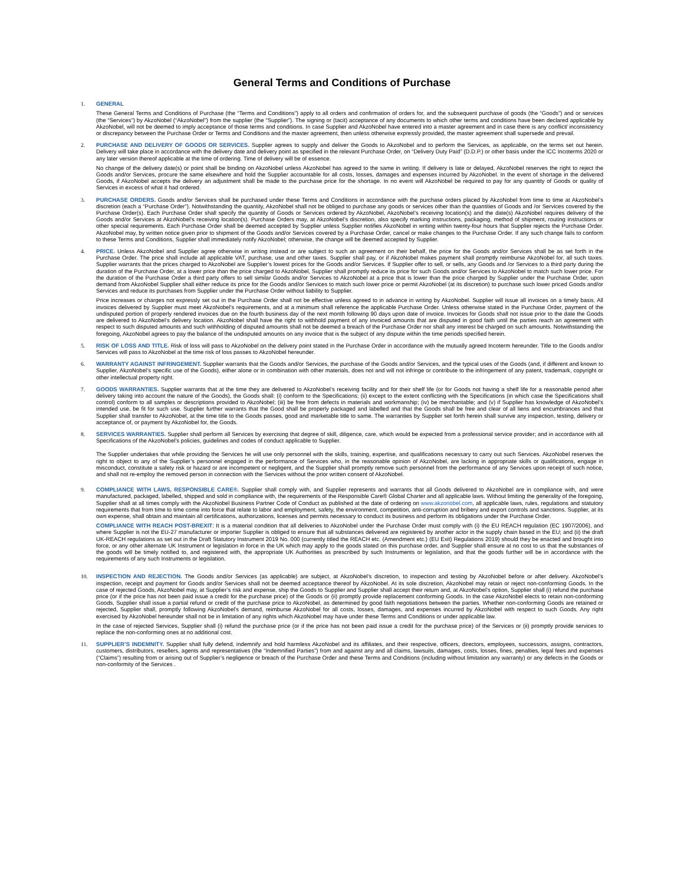General Terms and Conditions of Purchase
1. GENERAL
These General Terms and Conditions of Purchase (the “Terms and Conditions”) apply to all orders and confirmation of orders for, and the subsequent purchase of goods (the “Goods”) and or services (the “Services”) by AkzoNobel (“AkzoNobel”) from the supplier (the “Supplier”). The signing or (tacit) acceptance of any documents to which other terms and conditions have been declared applicable by AkzoNobel, will not be deemed to imply acceptance of those terms and conditions. In case Supplier and AkzoNobel have entered into a master agreement and in case there is any conflict/ inconsistency or discrepancy between the Purchase Order or Terms and Conditions and the master agreement, then unless otherwise expressly provided, the master agreement shall supersede and prevail.
2. PURCHASE AND DELIVERY OF GOODS OR SERVICES. Supplier agrees to supply and deliver the Goods to AkzoNobel and to perform the Services, as applicable, on the terms set out herein. Delivery will take place in accordance with the delivery date and delivery point as specified in the relevant Purchase Order, on “Delivery Duty Paid” (D.D.P.) or other basis under the ICC Incoterms 2020 or any later version thereof applicable at the time of ordering. Time of delivery will be of essence.
No change of the delivery date(s) or point shall be binding on AkzoNobel unless AkzoNobel has agreed to the same in writing. If delivery is late or delayed, AkzoNobel reserves the right to reject the Goods and/or Services, procure the same elsewhere and hold the Supplier accountable for all costs, losses, damages and expenses incurred by AkzoNobel. In the event of shortage in the delivered Goods, if AkzoNobel accepts the delivery an adjustment shall be made to the purchase price for the shortage. In no event will AkzoNobel be required to pay for any quantity of Goods or quality of Services in excess of what it had ordered.
3. PURCHASE ORDERS. Goods and/or Services shall be purchased under these Terms and Conditions in accordance with the purchase orders placed by AkzoNobel from time to time at AkzoNobel’s discretion (each a “Purchase Order”). Notwithstanding the quantity, AkzoNobel shall not be obliged to purchase any goods or services other than the quantities of Goods and /or Services covered by the Purchase Order(s). Each Purchase Order shall specify the quantity of Goods or Services ordered by AkzoNobel, AkzoNobel’s receiving location(s) and the date(s) AkzoNobel requires delivery of the Goods and/or Services at AkzoNobel’s receiving location(s). Purchase Orders may, at AkzoNobel’s discretion, also specify marking instructions, packaging, method of shipment, routing instructions or other special requirements. Each Purchase Order shall be deemed accepted by Supplier unless Supplier notifies AkzoNobel in writing within twenty-four hours that Supplier rejects the Purchase Order. AkzoNobel may, by written notice given prior to shipment of the Goods and/or Services covered by a Purchase Order, cancel or make changes to the Purchase Order. If any such change fails to conform to these Terms and Conditions, Supplier shall immediately notify AkzoNobel; otherwise, the change will be deemed accepted by Supplier.
4. PRICE. Unless AkzoNobel and Supplier agree otherwise in writing instead or are subject to such an agreement on their behalf, the price for the Goods and/or Services shall be as set forth in the Purchase Order. The price shall include all applicable VAT, purchase, use and other taxes. Supplier shall pay, or if AkzoNobel makes payment shall promptly reimburse AkzoNobel for, all such taxes. Supplier warrants that the prices charged to AkzoNobel are Supplier’s lowest prices for the Goods and/or Services. If Supplier offer to sell, or sells, any Goods and /or Services to a third party during the duration of the Purchase Order, at a lower price than the price charged to AkzoNobel, Supplier shall promptly reduce its price for such Goods and/or Services to AkzoNobel to match such lower price. For the duration of the Purchase Order a third party offers to sell similar Goods and/or Services to AkzoNobel at a price that is lower than the price charged by Supplier under the Purchase Order, upon demand from AkzoNobel Supplier shall either reduce its price for the Goods and/or Services to match such lower price or permit AkzoNobel (at its discretion) to purchase such lower priced Goods and/or Services and reduce its purchases from Supplier under the Purchase Order without liability to Supplier.
Price increases or charges not expressly set out in the Purchase Order shall not be effective unless agreed to in advance in writing by AkzoNobel. Supplier will issue all invoices on a timely basis. All invoices delivered by Supplier must meet AkzoNobel’s requirements, and at a minimum shall reference the applicable Purchase Order. Unless otherwise stated in the Purchase Order, payment of the undisputed portion of properly rendered invoices due on the fourth business day of the next month following 90 days upon date of invoice. Invoices for Goods shall not issue prior to the date the Goods are delivered to AkzoNobel’s delivery location. AkzoNobel shall have the right to withhold payment of any invoiced amounts that are disputed in good faith until the parties reach an agreement with respect to such disputed amounts and such withholding of disputed amounts shall not be deemed a breach of the Purchase Order nor shall any interest be charged on such amounts. Notwithstanding the foregoing, AkzoNobel agrees to pay the balance of the undisputed amounts on any invoice that is the subject of any dispute within the time periods specified herein.
5. RISK OF LOSS AND TITLE. Risk of loss will pass to AkzoNobel on the delivery point stated in the Purchase Order in accordance with the mutually agreed Incoterm hereunder. Title to the Goods and/or Services will pass to AkzoNobel at the time risk of loss passes to AkzoNobel hereunder.
6. WARRANTY AGAINST INFRINGEMENT. Supplier warrants that the Goods and/or Services, the purchase of the Goods and/or Services, and the typical uses of the Goods (and, if different and known to Supplier, AkzoNobel’s specific use of the Goods), either alone or in combination with other materials, does not and will not infringe or contribute to the infringement of any patent, trademark, copyright or other intellectual property right.
7. GOODS WARRANTIES. Supplier warrants that at the time they are delivered to AkzoNobel’s receiving facility and for their shelf life (or for Goods not having a shelf life for a reasonable period after delivery taking into account the nature of the Goods), the Goods shall: (i) conform to the Specifications; (ii) except to the extent conflicting with the Specifications (in which case the Specifications shall control) conform to all samples or descriptions provided to AkzoNobel; (iii) be free from defects in materials and workmanship; (iv) be merchantable; and (v) if Supplier has knowledge of AkzoNobel’s intended use, be fit for such use. Supplier further warrants that the Good shall be properly packaged and labelled and that the Goods shall be free and clear of all liens and encumbrances and that Supplier shall transfer to AkzoNobel, at the time title to the Goods passes, good and marketable title to same. The warranties by Supplier set forth herein shall survive any inspection, testing, delivery or acceptance of, or payment by AkzoNobel for, the Goods.
8. SERVICES WARRANTIES. Supplier shall perform all Services by exercising that degree of skill, diligence, care, which would be expected from a professional service provider; and in accordance with all Specifications of the AkzoNobel’s policies, guidelines and codes of conduct applicable to Supplier.
The Supplier undertakes that while providing the Services he will use only personnel with the skills, training, expertise, and qualifications necessary to carry out such Services. AkzoNobel reserves the right to object to any of the Supplier’s personnel engaged in the performance of Services who, in the reasonable opinion of AkzoNobel, are lacking in appropriate skills or qualifications, engage in misconduct, constitute a safety risk or hazard or are incompetent or negligent, and the Supplier shall promptly remove such personnel from the performance of any Services upon receipt of such notice, and shall not re-employ the removed person in connection with the Services without the prior written consent of AkzoNobel.
9. COMPLIANCE WITH LAWS, RESPONSIBLE CARE®. Supplier shall comply with, and Supplier represents and warrants that all Goods delivered to AkzoNobel are in compliance with, and were manufactured, packaged, labelled, shipped and sold in compliance with, the requirements of the Responsible Care® Global Charter and all applicable laws. Without limiting the generality of the foregoing, Supplier shall at all times comply with the AkzoNobel Business Partner Code of Conduct as published at the date of ordering on www.akzonobel.com, all applicable laws, rules, regulations and statutory requirements that from time to time come into force that relate to labor and employment, safety, the environment, competition, anti-corruption and bribery and export controls and sanctions. Supplier, at its own expense, shall obtain and maintain all certifications, authorizations, licenses and permits necessary to conduct its business and perform its obligations under the Purchase Order.
COMPLIANCE WITH REACH POST-BREXIT: It is a material condition that all deliveries to AkzoNobel under the Purchase Order must comply with (i) the EU REACH regulation (EC 1907/2006), and where Supplier is not the EU-27 manufacturer or importer Supplier is obliged to ensure that all substances delivered are registered by another actor in the supply chain based in the EU; and (ii) the draft UK-REACH regulations as set out in the Draft Statutory Instrument 2019 No. 000 (currently titled the REACH etc. (Amendment etc.) (EU Exit) Regulations 2019) should they be enacted and brought into force, or any other alternate UK Instrument or legislation in force in the UK which may apply to the goods stated on this purchase order, and Supplier shall ensure at no cost to us that the substances of the goods will be timely notified to, and registered with, the appropriate UK Authorities as prescribed by such Instruments or legislation, and that the goods further will be in accordance with the requirements of any such Instruments or legislation.
10. INSPECTION AND REJECTION. The Goods and/or Services (as applicable) are subject, at AkzoNobel’s discretion, to inspection and testing by AkzoNobel before or after delivery. AkzoNobel’s inspection, receipt and payment for Goods and/or Services shall not be deemed acceptance thereof by AkzoNobel. At its sole discretion, AkzoNobel may retain or reject non-conforming Goods. In the case of rejected Goods, AkzoNobel may, at Supplier’s risk and expense, ship the Goods to Supplier and Supplier shall accept their return and, at AkzoNobel’s option, Supplier shall (i) refund the purchase price (or if the price has not been paid issue a credit for the purchase price) of the Goods or (ii) promptly provide replacement conforming Goods. In the case AkzoNobel elects to retain non-conforming Goods, Supplier shall issue a partial refund or credit of the purchase price to AkzoNobel, as determined by good faith negotiations between the parties. Whether non-conforming Goods are retained or rejected, Supplier shall, promptly following AkzoNobel’s demand, reimburse AkzoNobel for all costs, losses, damages, and expenses incurred by AkzoNobel with respect to such Goods. Any right exercised by AkzoNobel hereunder shall not be in limitation of any rights which AkzoNobel may have under these Terms and Conditions or under applicable law.
In the case of rejected Services, Supplier shall (i) refund the purchase price (or if the price has not been paid issue a credit for the purchase price) of the Services or (ii) promptly provide services to replace the non-conforming ones at no additional cost.
11. SUPPLIER’S INDEMNITY. Supplier shall fully defend, indemnify and hold harmless AkzoNobel and its affiliates, and their respective, officers, directors, employees, successors, assigns, contractors, customers, distributors, resellers, agents and representatives (the “Indemnified Parties”) from and against any and all claims, lawsuits, damages, costs, losses, fines, penalties, legal fees and expenses (“Claims”) resulting from or arising out of Supplier’s negligence or breach of the Purchase Order and these Terms and Conditions (including without limitation any warranty) or any defects in the Goods or non-conformity of the Services .